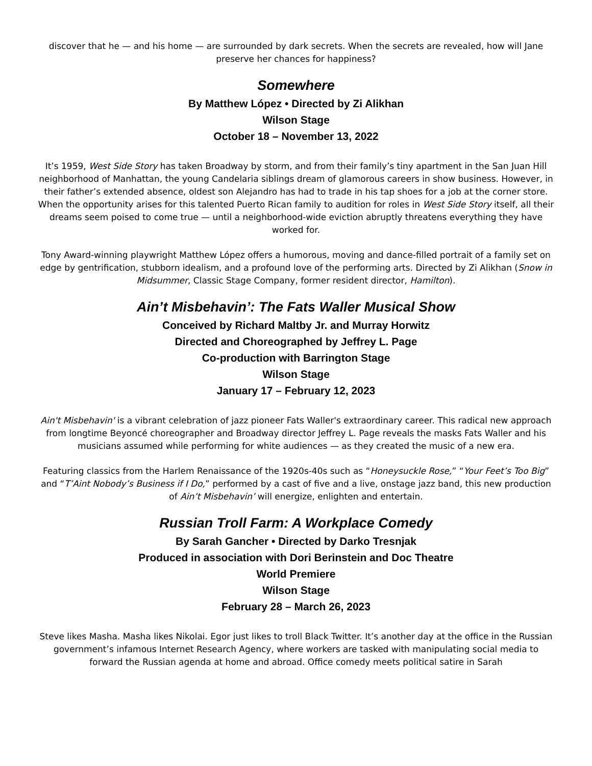discover that he — and his home — are surrounded by dark secrets. When the secrets are revealed, how will Jane preserve her chances for happiness?
Somewhere
By Matthew López • Directed by Zi Alikhan
Wilson Stage
October 18 – November 13, 2022
It’s 1959, West Side Story has taken Broadway by storm, and from their family’s tiny apartment in the San Juan Hill neighborhood of Manhattan, the young Candelaria siblings dream of glamorous careers in show business. However, in their father’s extended absence, oldest son Alejandro has had to trade in his tap shoes for a job at the corner store. When the opportunity arises for this talented Puerto Rican family to audition for roles in West Side Story itself, all their dreams seem poised to come true — until a neighborhood-wide eviction abruptly threatens everything they have worked for.
Tony Award-winning playwright Matthew López offers a humorous, moving and dance-filled portrait of a family set on edge by gentrification, stubborn idealism, and a profound love of the performing arts. Directed by Zi Alikhan (Snow in Midsummer, Classic Stage Company, former resident director, Hamilton).
Ain’t Misbehavin’: The Fats Waller Musical Show
Conceived by Richard Maltby Jr. and Murray Horwitz
Directed and Choreographed by Jeffrey L. Page
Co-production with Barrington Stage
Wilson Stage
January 17 – February 12, 2023
Ain't Misbehavin' is a vibrant celebration of jazz pioneer Fats Waller's extraordinary career. This radical new approach from longtime Beyoncé choreographer and Broadway director Jeffrey L. Page reveals the masks Fats Waller and his musicians assumed while performing for white audiences — as they created the music of a new era.
Featuring classics from the Harlem Renaissance of the 1920s-40s such as “Honeysuckle Rose,” “Your Feet’s Too Big” and “T’Aint Nobody’s Business if I Do,” performed by a cast of five and a live, onstage jazz band, this new production of Ain’t Misbehavin’ will energize, enlighten and entertain.
Russian Troll Farm: A Workplace Comedy
By Sarah Gancher • Directed by Darko Tresnjak
Produced in association with Dori Berinstein and Doc Theatre
World Premiere
Wilson Stage
February 28 – March 26, 2023
Steve likes Masha. Masha likes Nikolai. Egor just likes to troll Black Twitter. It’s another day at the office in the Russian government’s infamous Internet Research Agency, where workers are tasked with manipulating social media to forward the Russian agenda at home and abroad. Office comedy meets political satire in Sarah